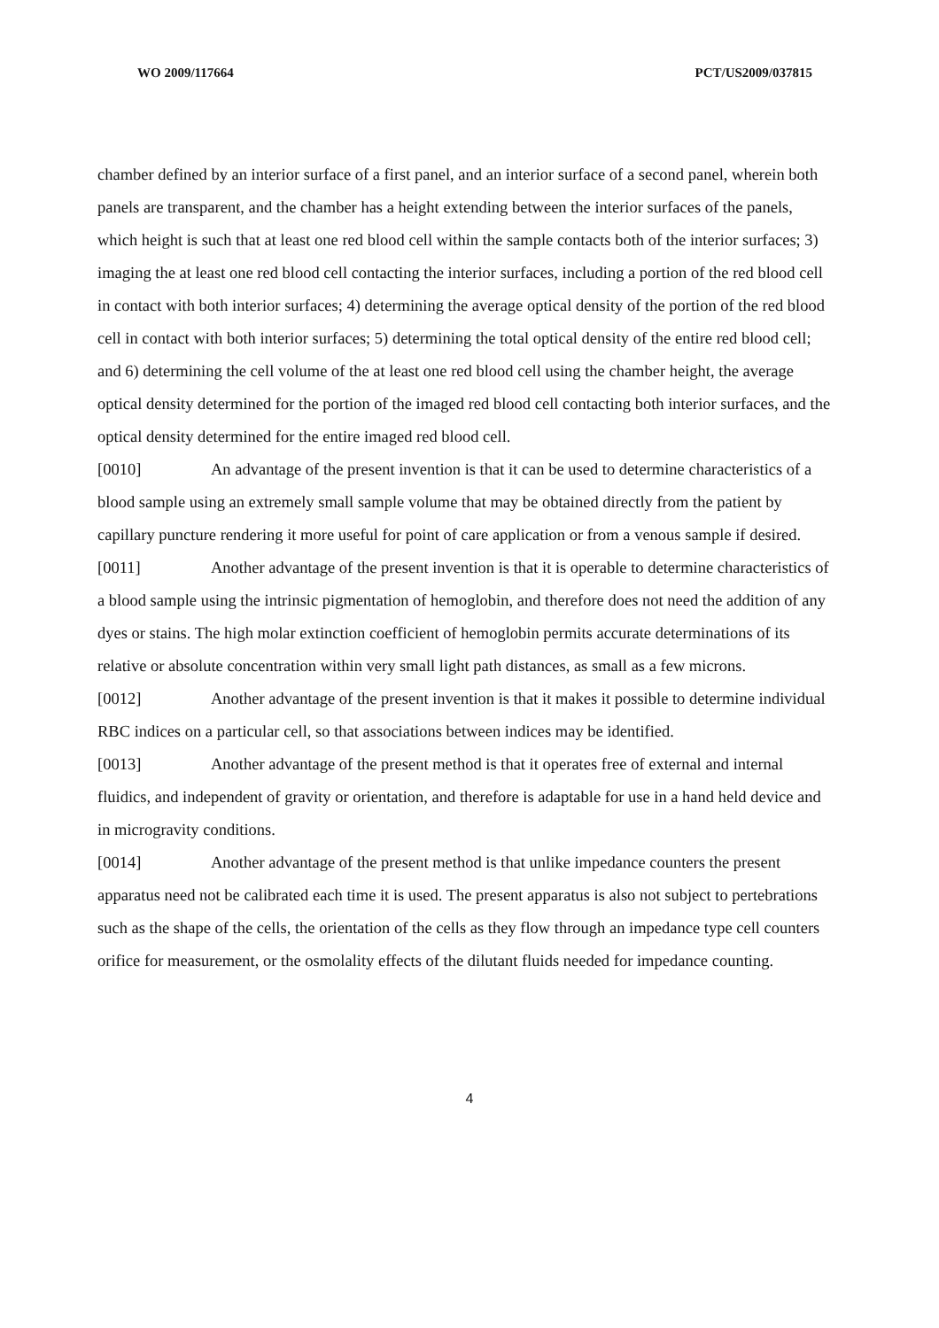WO 2009/117664 PCT/US2009/037815
chamber defined by an interior surface of a first panel, and an interior surface of a second panel, wherein both panels are transparent, and the chamber has a height extending between the interior surfaces of the panels, which height is such that at least one red blood cell within the sample contacts both of the interior surfaces; 3) imaging the at least one red blood cell contacting the interior surfaces, including a portion of the red blood cell in contact with both interior surfaces; 4) determining the average optical density of the portion of the red blood cell in contact with both interior surfaces; 5) determining the total optical density of the entire red blood cell; and 6) determining the cell volume of the at least one red blood cell using the chamber height, the average optical density determined for the portion of the imaged red blood cell contacting both interior surfaces, and the optical density determined for the entire imaged red blood cell.
[0010] An advantage of the present invention is that it can be used to determine characteristics of a blood sample using an extremely small sample volume that may be obtained directly from the patient by capillary puncture rendering it more useful for point of care application or from a venous sample if desired.
[0011] Another advantage of the present invention is that it is operable to determine characteristics of a blood sample using the intrinsic pigmentation of hemoglobin, and therefore does not need the addition of any dyes or stains. The high molar extinction coefficient of hemoglobin permits accurate determinations of its relative or absolute concentration within very small light path distances, as small as a few microns.
[0012] Another advantage of the present invention is that it makes it possible to determine individual RBC indices on a particular cell, so that associations between indices may be identified.
[0013] Another advantage of the present method is that it operates free of external and internal fluidics, and independent of gravity or orientation, and therefore is adaptable for use in a hand held device and in microgravity conditions.
[0014] Another advantage of the present method is that unlike impedance counters the present apparatus need not be calibrated each time it is used. The present apparatus is also not subject to pertebrations such as the shape of the cells, the orientation of the cells as they flow through an impedance type cell counters orifice for measurement, or the osmolality effects of the dilutant fluids needed for impedance counting.
4